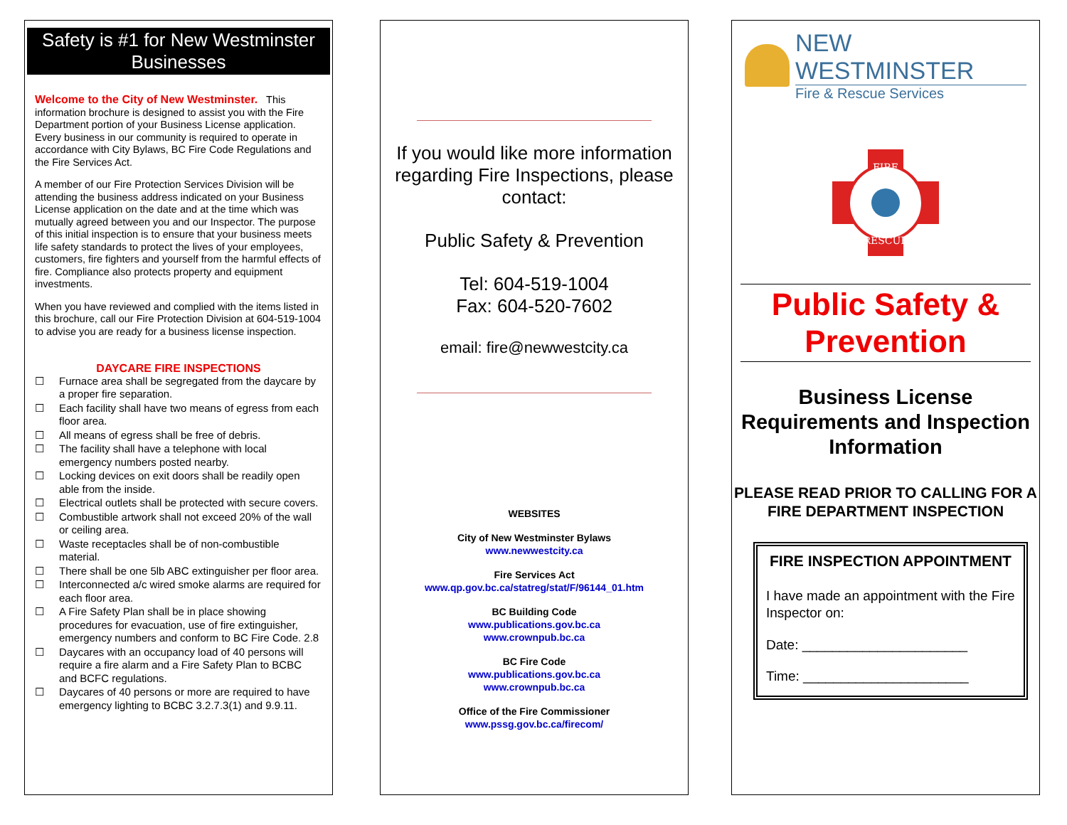Safety is #1 for New Westminster Businesses
Welcome to the City of New Westminster. This information brochure is designed to assist you with the Fire Department portion of your Business License application. Every business in our community is required to operate in accordance with City Bylaws, BC Fire Code Regulations and the Fire Services Act.
A member of our Fire Protection Services Division will be attending the business address indicated on your Business License application on the date and at the time which was mutually agreed between you and our Inspector. The purpose of this initial inspection is to ensure that your business meets life safety standards to protect the lives of your employees, customers, fire fighters and yourself from the harmful effects of fire. Compliance also protects property and equipment investments.
When you have reviewed and complied with the items listed in this brochure, call our Fire Protection Division at 604-519-1004 to advise you are ready for a business license inspection.
DAYCARE FIRE INSPECTIONS
☐ Furnace area shall be segregated from the daycare by a proper fire separation.
☐ Each facility shall have two means of egress from each floor area.
☐ All means of egress shall be free of debris.
☐ The facility shall have a telephone with local emergency numbers posted nearby.
☐ Locking devices on exit doors shall be readily open able from the inside.
☐ Electrical outlets shall be protected with secure covers.
☐ Combustible artwork shall not exceed 20% of the wall or ceiling area.
☐ Waste receptacles shall be of non-combustible material.
☐ There shall be one 5lb ABC extinguisher per floor area.
☐ Interconnected a/c wired smoke alarms are required for each floor area.
☐ A Fire Safety Plan shall be in place showing procedures for evacuation, use of fire extinguisher, emergency numbers and conform to BC Fire Code. 2.8
☐ Daycares with an occupancy load of 40 persons will require a fire alarm and a Fire Safety Plan to BCBC and BCFC regulations.
☐ Daycares of 40 persons or more are required to have emergency lighting to BCBC 3.2.7.3(1) and 9.9.11.
If you would like more information regarding Fire Inspections, please contact:
Public Safety & Prevention
Tel: 604-519-1004
Fax: 604-520-7602
email: fire@newwestcity.ca
WEBSITES
City of New Westminster Bylaws
www.newwestcity.ca
Fire Services Act
www.qp.gov.bc.ca/statreg/stat/F/96144_01.htm
BC Building Code
www.publications.gov.bc.ca
www.crownpub.bc.ca
BC Fire Code
www.publications.gov.bc.ca
www.crownpub.bc.ca
Office of the Fire Commissioner
www.pssg.gov.bc.ca/firecom/
NEW WESTMINSTER
Fire & Rescue Services
FIRE
RESCUE
Public Safety & Prevention
Business License Requirements and Inspection Information
PLEASE READ PRIOR TO CALLING FOR A FIRE DEPARTMENT INSPECTION
FIRE INSPECTION APPOINTMENT
I have made an appointment with the Fire Inspector on:
Date: ______________________
Time: ______________________